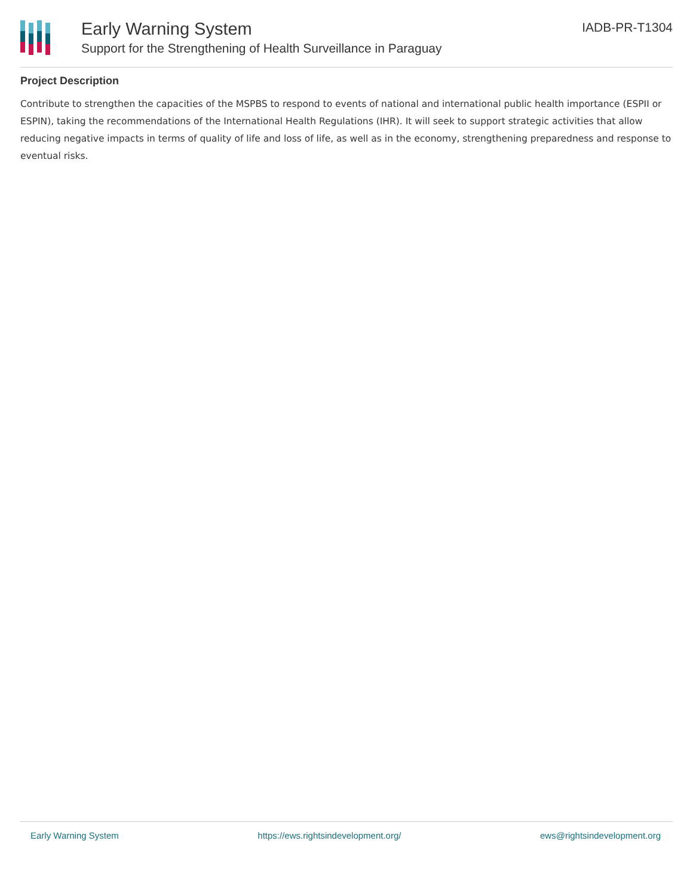Early Warning System
Support for the Strengthening of Health Surveillance in Paraguay
IADB-PR-T1304
Project Description
Contribute to strengthen the capacities of the MSPBS to respond to events of national and international public health importance (ESPII or ESPIN), taking the recommendations of the International Health Regulations (IHR). It will seek to support strategic activities that allow reducing negative impacts in terms of quality of life and loss of life, as well as in the economy, strengthening preparedness and response to eventual risks.
Early Warning System https://ews.rightsindevelopment.org/ ews@rightsindevelopment.org